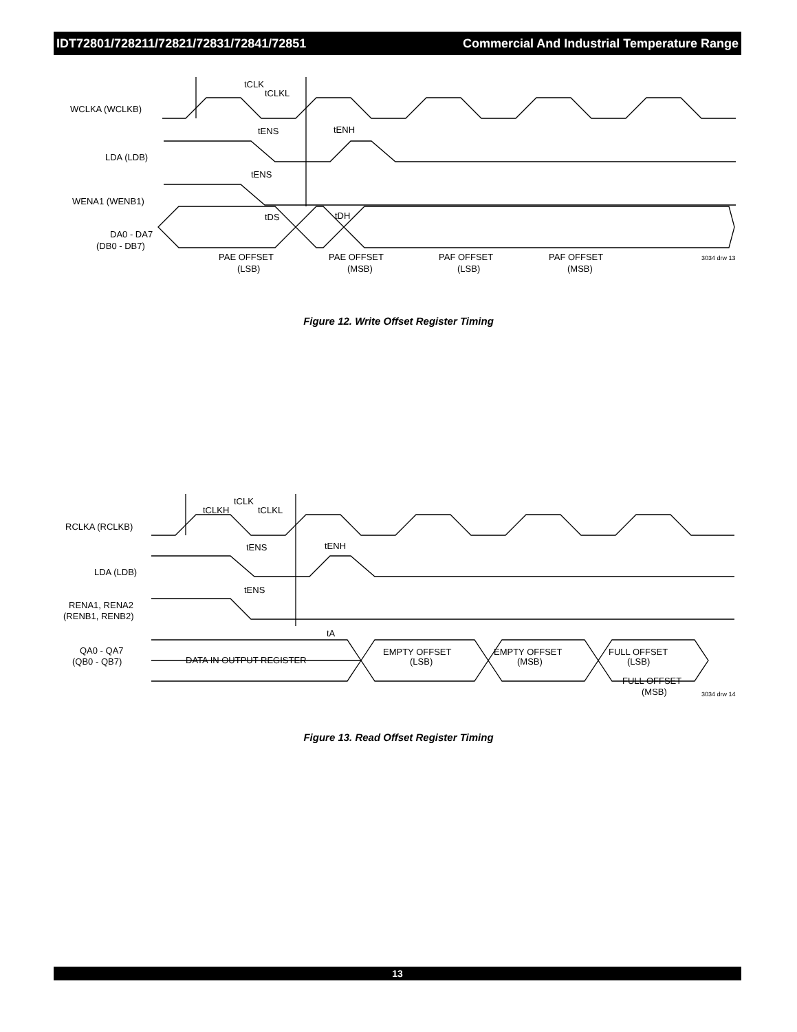IDT72801/728211/72821/72831/72841/72851 Commercial And Industrial Temperature Range
tCLK
tCLKL
WCLKA (WCLKB)
tENS
tENH
LDA (LDB)
tENS
WENA1 (WENB1)
tDS
tDH
DA0 - DA7
(DB0 - DB7)
PAE OFFSET
(LSB)
PAE OFFSET
(MSB)
PAF OFFSET
(LSB)
PAF OFFSET
(MSB)
3034 drw 13
Figure 12. Write Offset Register Timing
tCLK
tCLKH
tCLKL
RCLKA (RCLKB)
tENS
tENH
LDA (LDB)
tENS
RENA1, RENA2
(RENB1, RENB2)
tA
QA0 - QA7
(QB0 - QB7)
DATA IN OUTPUT REGISTER
EMPTY OFFSET
(LSB)
EMPTY OFFSET
(MSB)
FULL OFFSET
(LSB)
FULL OFFSET
(MSB)
3034 drw 14
Figure 13. Read Offset Register Timing
13